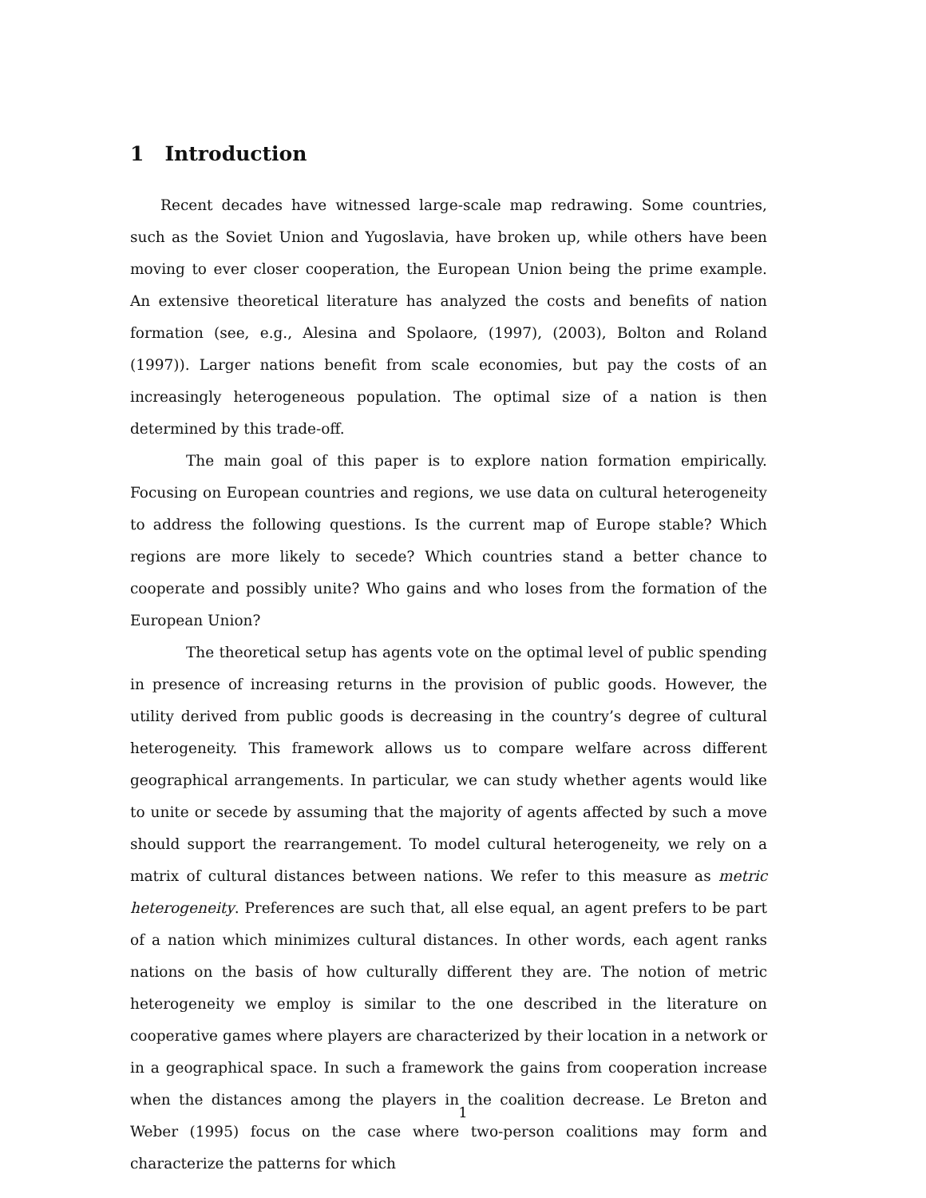1 Introduction
Recent decades have witnessed large-scale map redrawing. Some countries, such as the Soviet Union and Yugoslavia, have broken up, while others have been moving to ever closer cooperation, the European Union being the prime example. An extensive theoretical literature has analyzed the costs and benefits of nation formation (see, e.g., Alesina and Spolaore, (1997), (2003), Bolton and Roland (1997)). Larger nations benefit from scale economies, but pay the costs of an increasingly heterogeneous population. The optimal size of a nation is then determined by this trade-off.
The main goal of this paper is to explore nation formation empirically. Focusing on European countries and regions, we use data on cultural heterogeneity to address the following questions. Is the current map of Europe stable? Which regions are more likely to secede? Which countries stand a better chance to cooperate and possibly unite? Who gains and who loses from the formation of the European Union?
The theoretical setup has agents vote on the optimal level of public spending in presence of increasing returns in the provision of public goods. However, the utility derived from public goods is decreasing in the country’s degree of cultural heterogeneity. This framework allows us to compare welfare across different geographical arrangements. In particular, we can study whether agents would like to unite or secede by assuming that the majority of agents affected by such a move should support the rearrangement. To model cultural heterogeneity, we rely on a matrix of cultural distances between nations. We refer to this measure as metric heterogeneity. Preferences are such that, all else equal, an agent prefers to be part of a nation which minimizes cultural distances. In other words, each agent ranks nations on the basis of how culturally different they are. The notion of metric heterogeneity we employ is similar to the one described in the literature on cooperative games where players are characterized by their location in a network or in a geographical space. In such a framework the gains from cooperation increase when the distances among the players in the coalition decrease. Le Breton and Weber (1995) focus on the case where two-person coalitions may form and characterize the patterns for which
1